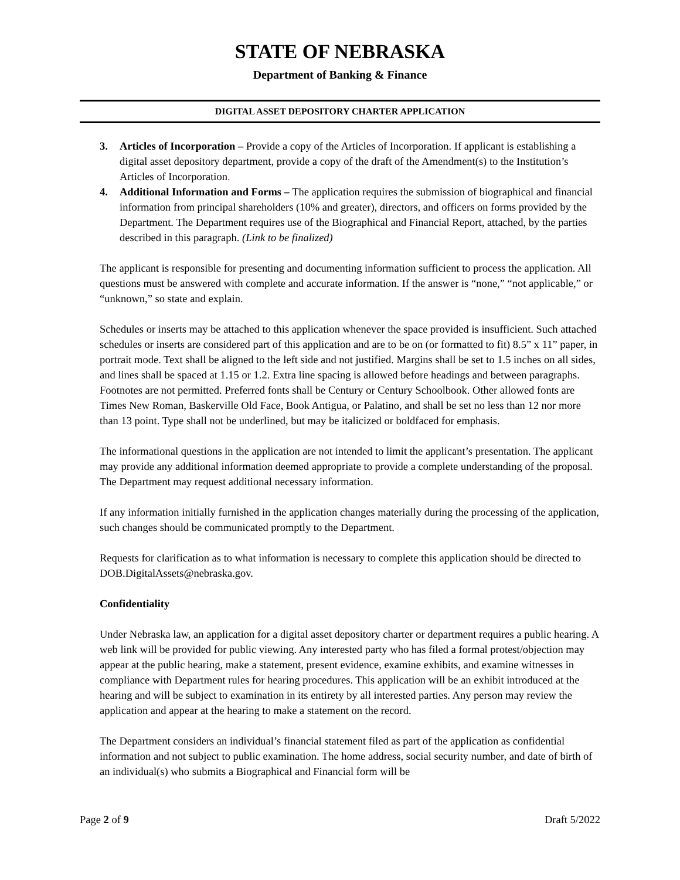STATE OF NEBRASKA
Department of Banking & Finance
DIGITAL ASSET DEPOSITORY CHARTER APPLICATION
3. Articles of Incorporation – Provide a copy of the Articles of Incorporation. If applicant is establishing a digital asset depository department, provide a copy of the draft of the Amendment(s) to the Institution’s Articles of Incorporation.
4. Additional Information and Forms – The application requires the submission of biographical and financial information from principal shareholders (10% and greater), directors, and officers on forms provided by the Department. The Department requires use of the Biographical and Financial Report, attached, by the parties described in this paragraph. (Link to be finalized)
The applicant is responsible for presenting and documenting information sufficient to process the application. All questions must be answered with complete and accurate information. If the answer is “none,” “not applicable,” or “unknown,” so state and explain.
Schedules or inserts may be attached to this application whenever the space provided is insufficient. Such attached schedules or inserts are considered part of this application and are to be on (or formatted to fit) 8.5” x 11” paper, in portrait mode. Text shall be aligned to the left side and not justified. Margins shall be set to 1.5 inches on all sides, and lines shall be spaced at 1.15 or 1.2. Extra line spacing is allowed before headings and between paragraphs. Footnotes are not permitted. Preferred fonts shall be Century or Century Schoolbook. Other allowed fonts are Times New Roman, Baskerville Old Face, Book Antigua, or Palatino, and shall be set no less than 12 nor more than 13 point. Type shall not be underlined, but may be italicized or boldfaced for emphasis.
The informational questions in the application are not intended to limit the applicant’s presentation. The applicant may provide any additional information deemed appropriate to provide a complete understanding of the proposal. The Department may request additional necessary information.
If any information initially furnished in the application changes materially during the processing of the application, such changes should be communicated promptly to the Department.
Requests for clarification as to what information is necessary to complete this application should be directed to DOB.DigitalAssets@nebraska.gov.
Confidentiality
Under Nebraska law, an application for a digital asset depository charter or department requires a public hearing. A web link will be provided for public viewing. Any interested party who has filed a formal protest/objection may appear at the public hearing, make a statement, present evidence, examine exhibits, and examine witnesses in compliance with Department rules for hearing procedures. This application will be an exhibit introduced at the hearing and will be subject to examination in its entirety by all interested parties. Any person may review the application and appear at the hearing to make a statement on the record.
The Department considers an individual’s financial statement filed as part of the application as confidential information and not subject to public examination. The home address, social security number, and date of birth of an individual(s) who submits a Biographical and Financial form will be
Page 2 of 9 Draft 5/2022